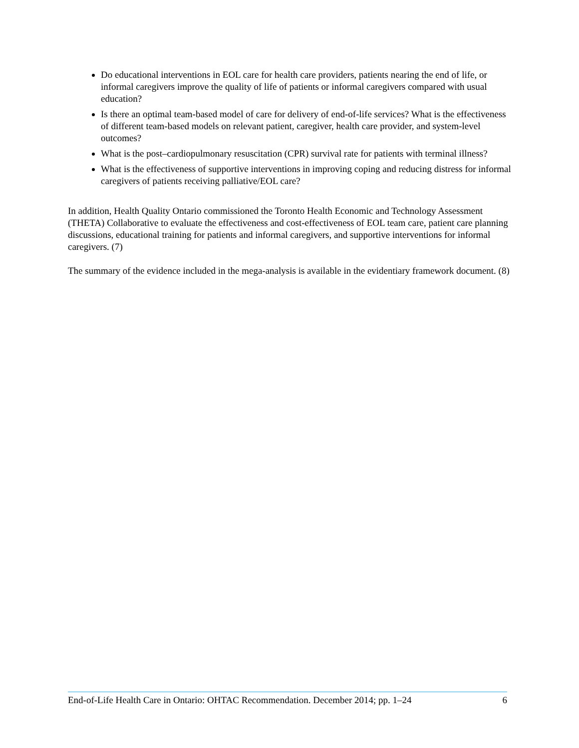Do educational interventions in EOL care for health care providers, patients nearing the end of life, or informal caregivers improve the quality of life of patients or informal caregivers compared with usual education?
Is there an optimal team-based model of care for delivery of end-of-life services? What is the effectiveness of different team-based models on relevant patient, caregiver, health care provider, and system-level outcomes?
What is the post–cardiopulmonary resuscitation (CPR) survival rate for patients with terminal illness?
What is the effectiveness of supportive interventions in improving coping and reducing distress for informal caregivers of patients receiving palliative/EOL care?
In addition, Health Quality Ontario commissioned the Toronto Health Economic and Technology Assessment (THETA) Collaborative to evaluate the effectiveness and cost-effectiveness of EOL team care, patient care planning discussions, educational training for patients and informal caregivers, and supportive interventions for informal caregivers. (7)
The summary of the evidence included in the mega-analysis is available in the evidentiary framework document. (8)
End-of-Life Health Care in Ontario: OHTAC Recommendation. December 2014; pp. 1–24 6